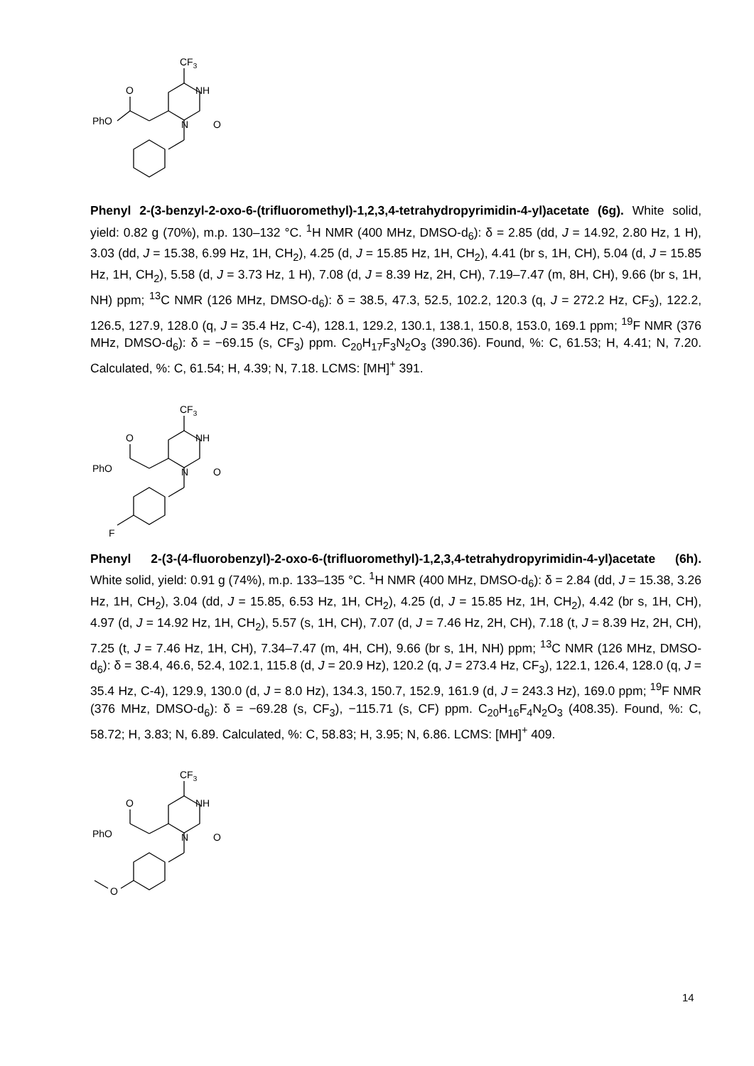CF3
O
NH
PhO
N
O
Phenyl 2-(3-benzyl-2-oxo-6-(trifluoromethyl)-1,2,3,4-tetrahydropyrimidin-4-yl)acetate (6g). White solid, yield: 0.82 g (70%), m.p. 130–132 °C. <sup>1</sup>H NMR (400 MHz, DMSO-d<sub>6</sub>): δ = 2.85 (dd, J = 14.92, 2.80 Hz, 1 H), 3.03 (dd, J = 15.38, 6.99 Hz, 1H, CH<sub>2</sub>), 4.25 (d, J = 15.85 Hz, 1H, CH<sub>2</sub>), 4.41 (br s, 1H, CH), 5.04 (d, J = 15.85 Hz, 1H, CH<sub>2</sub>), 5.58 (d, J = 3.73 Hz, 1 H), 7.08 (d, J = 8.39 Hz, 2H, CH), 7.19–7.47 (m, 8H, CH), 9.66 (br s, 1H, NH) ppm; <sup>13</sup>C NMR (126 MHz, DMSO-d<sub>6</sub>): δ = 38.5, 47.3, 52.5, 102.2, 120.3 (q, J = 272.2 Hz, CF<sub>3</sub>), 122.2, 126.5, 127.9, 128.0 (q, J = 35.4 Hz, C-4), 128.1, 129.2, 130.1, 138.1, 150.8, 153.0, 169.1 ppm; <sup>19</sup>F NMR (376 MHz, DMSO-d<sub>6</sub>): δ = −69.15 (s, CF<sub>3</sub>) ppm. C<sub>20</sub>H<sub>17</sub>F<sub>3</sub>N<sub>2</sub>O<sub>3</sub> (390.36). Found, %: C, 61.53; H, 4.41; N, 7.20. Calculated, %: C, 61.54; H, 4.39; N, 7.18. LCMS: [MH]<sup>+</sup> 391.
CF3
O
NH
PhO
N
O
F
Phenyl 2-(3-(4-fluorobenzyl)-2-oxo-6-(trifluoromethyl)-1,2,3,4-tetrahydropyrimidin-4-yl)acetate (6h). White solid, yield: 0.91 g (74%), m.p. 133–135 °C. <sup>1</sup>H NMR (400 MHz, DMSO-d<sub>6</sub>): δ = 2.84 (dd, J = 15.38, 3.26 Hz, 1H, CH<sub>2</sub>), 3.04 (dd, J = 15.85, 6.53 Hz, 1H, CH<sub>2</sub>), 4.25 (d, J = 15.85 Hz, 1H, CH<sub>2</sub>), 4.42 (br s, 1H, CH), 4.97 (d, J = 14.92 Hz, 1H, CH<sub>2</sub>), 5.57 (s, 1H, CH), 7.07 (d, J = 7.46 Hz, 2H, CH), 7.18 (t, J = 8.39 Hz, 2H, CH), 7.25 (t, J = 7.46 Hz, 1H, CH), 7.34–7.47 (m, 4H, CH), 9.66 (br s, 1H, NH) ppm; <sup>13</sup>C NMR (126 MHz, DMSO-d<sub>6</sub>): δ = 38.4, 46.6, 52.4, 102.1, 115.8 (d, J = 20.9 Hz), 120.2 (q, J = 273.4 Hz, CF<sub>3</sub>), 122.1, 126.4, 128.0 (q, J = 35.4 Hz, C-4), 129.9, 130.0 (d, J = 8.0 Hz), 134.3, 150.7, 152.9, 161.9 (d, J = 243.3 Hz), 169.0 ppm; <sup>19</sup>F NMR (376 MHz, DMSO-d<sub>6</sub>): δ = −69.28 (s, CF<sub>3</sub>), −115.71 (s, CF) ppm. C<sub>20</sub>H<sub>16</sub>F<sub>4</sub>N<sub>2</sub>O<sub>3</sub> (408.35). Found, %: C, 58.72; H, 3.83; N, 6.89. Calculated, %: C, 58.83; H, 3.95; N, 6.86. LCMS: [MH]<sup>+</sup> 409.
CF3
O
NH
PhO
N
O
O
14